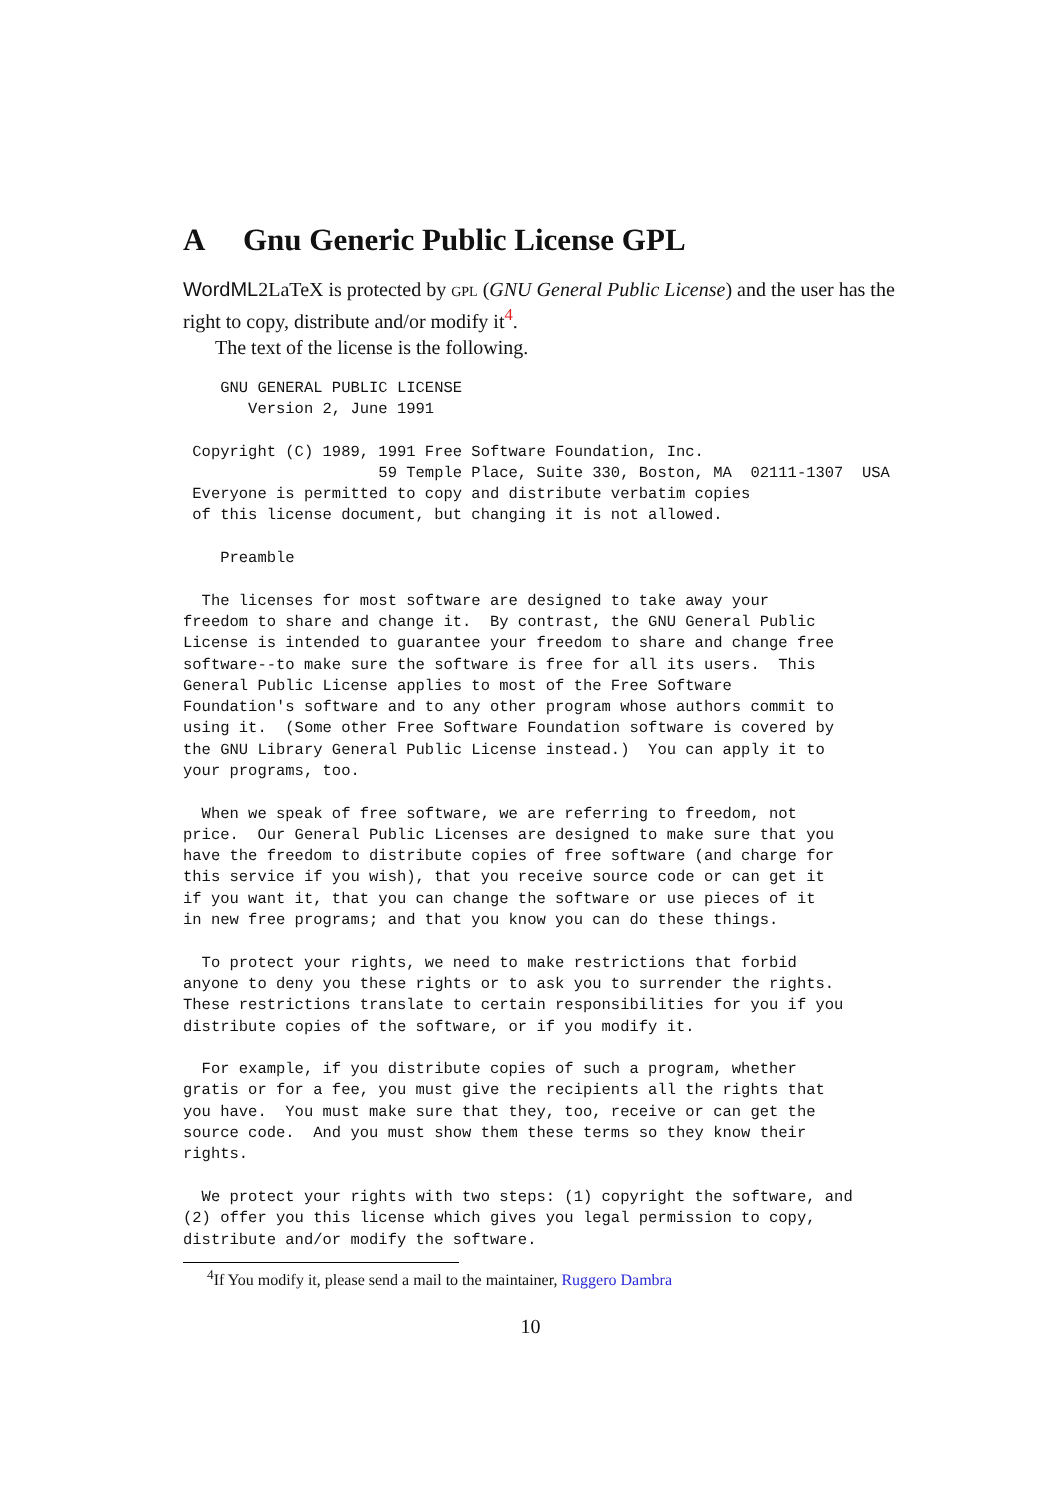A Gnu Generic Public License GPL
WordML2LaTeX is protected by gpl (GNU General Public License) and the user has the right to copy, distribute and/or modify it<sup>4</sup>.
The text of the license is the following.
    GNU GENERAL PUBLIC LICENSE
       Version 2, June 1991

 Copyright (C) 1989, 1991 Free Software Foundation, Inc.
                     59 Temple Place, Suite 330, Boston, MA  02111-1307  USA
 Everyone is permitted to copy and distribute verbatim copies
 of this license document, but changing it is not allowed.

    Preamble

  The licenses for most software are designed to take away your
freedom to share and change it.  By contrast, the GNU General Public
License is intended to guarantee your freedom to share and change free
software--to make sure the software is free for all its users.  This
General Public License applies to most of the Free Software
Foundation's software and to any other program whose authors commit to
using it.  (Some other Free Software Foundation software is covered by
the GNU Library General Public License instead.)  You can apply it to
your programs, too.

  When we speak of free software, we are referring to freedom, not
price.  Our General Public Licenses are designed to make sure that you
have the freedom to distribute copies of free software (and charge for
this service if you wish), that you receive source code or can get it
if you want it, that you can change the software or use pieces of it
in new free programs; and that you know you can do these things.

  To protect your rights, we need to make restrictions that forbid
anyone to deny you these rights or to ask you to surrender the rights.
These restrictions translate to certain responsibilities for you if you
distribute copies of the software, or if you modify it.

  For example, if you distribute copies of such a program, whether
gratis or for a fee, you must give the recipients all the rights that
you have.  You must make sure that they, too, receive or can get the
source code.  And you must show them these terms so they know their
rights.

  We protect your rights with two steps: (1) copyright the software, and
(2) offer you this license which gives you legal permission to copy,
distribute and/or modify the software.
<sup>4</sup> If You modify it, please send a mail to the maintainer, Ruggero Dambra
10